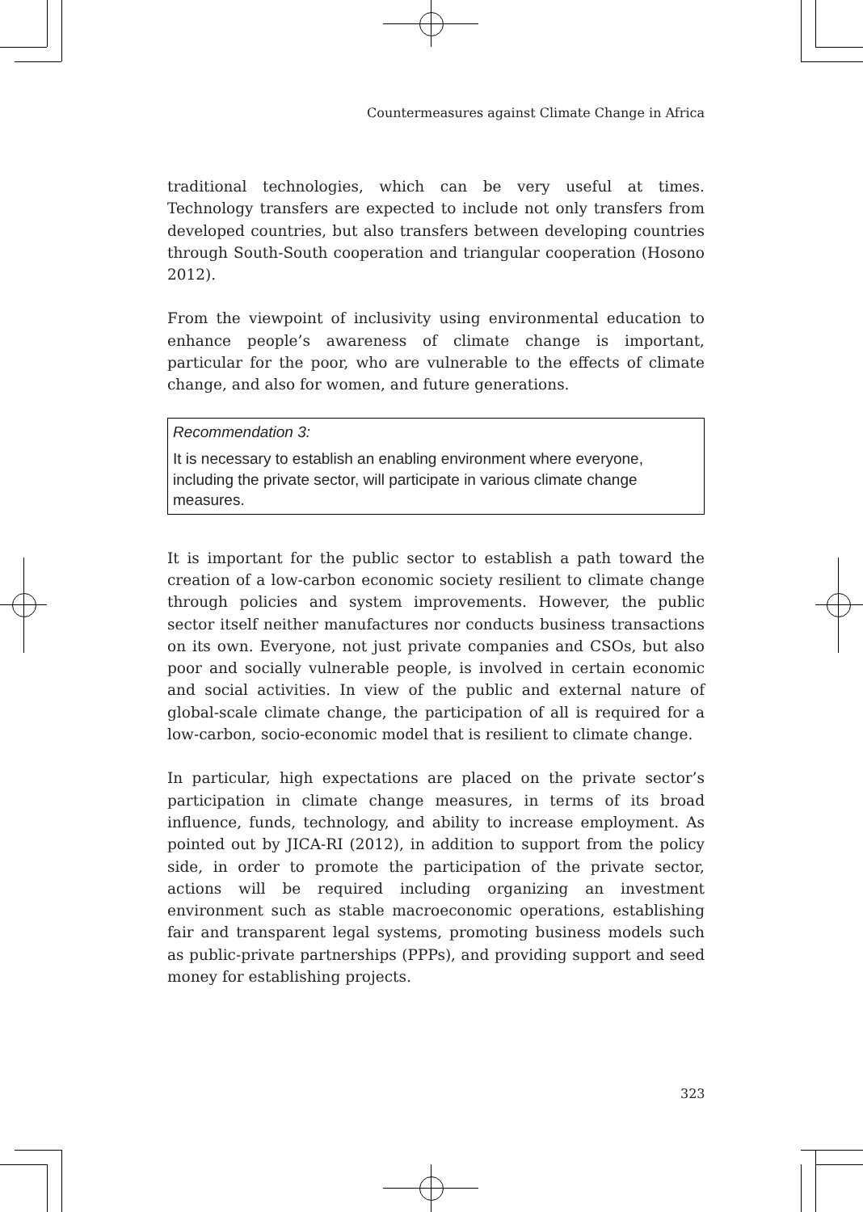Countermeasures against Climate Change in Africa
traditional technologies, which can be very useful at times. Technology transfers are expected to include not only transfers from developed countries, but also transfers between developing countries through South-South cooperation and triangular cooperation (Hosono 2012).
From the viewpoint of inclusivity using environmental education to enhance people’s awareness of climate change is important, particular for the poor, who are vulnerable to the effects of climate change, and also for women, and future generations.
Recommendation 3:
It is necessary to establish an enabling environment where everyone, including the private sector, will participate in various climate change measures.
It is important for the public sector to establish a path toward the creation of a low-carbon economic society resilient to climate change through policies and system improvements. However, the public sector itself neither manufactures nor conducts business transactions on its own. Everyone, not just private companies and CSOs, but also poor and socially vulnerable people, is involved in certain economic and social activities. In view of the public and external nature of global-scale climate change, the participation of all is required for a low-carbon, socio-economic model that is resilient to climate change.
In particular, high expectations are placed on the private sector’s participation in climate change measures, in terms of its broad influence, funds, technology, and ability to increase employment. As pointed out by JICA-RI (2012), in addition to support from the policy side, in order to promote the participation of the private sector, actions will be required including organizing an investment environment such as stable macroeconomic operations, establishing fair and transparent legal systems, promoting business models such as public-private partnerships (PPPs), and providing support and seed money for establishing projects.
323